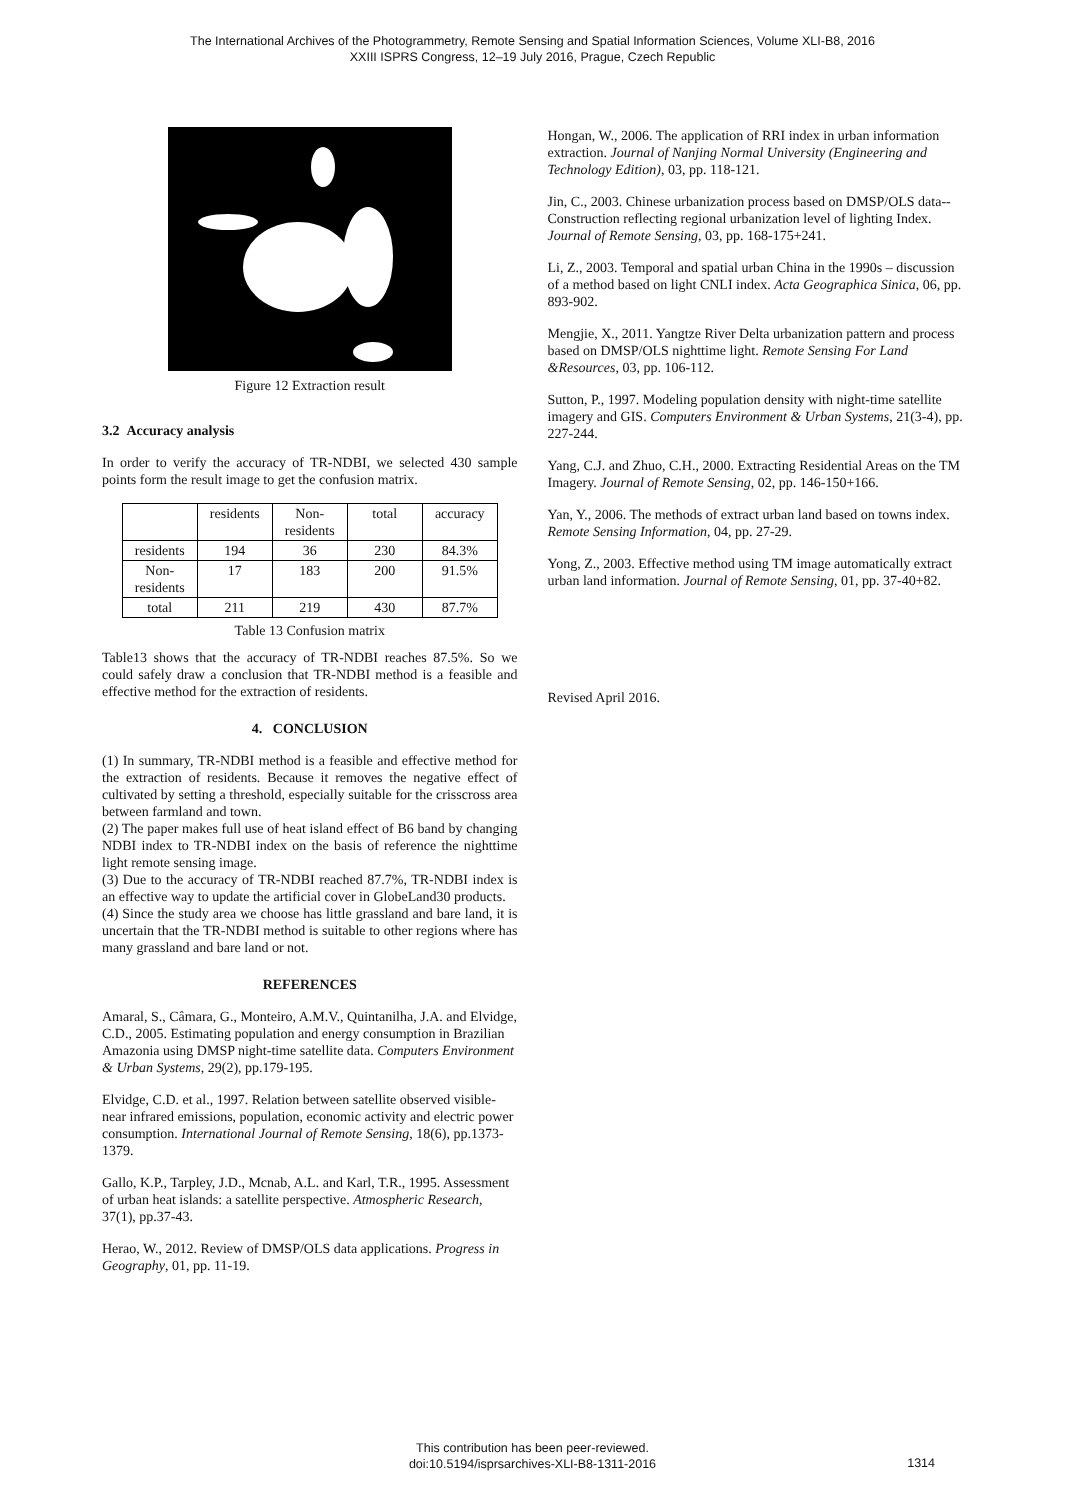The International Archives of the Photogrammetry, Remote Sensing and Spatial Information Sciences, Volume XLI-B8, 2016
XXIII ISPRS Congress, 12–19 July 2016, Prague, Czech Republic
Figure 12 Extraction result
3.2 Accuracy analysis
In order to verify the accuracy of TR-NDBI, we selected 430 sample points form the result image to get the confusion matrix.
| | residents | Non-residents | total | accuracy |
| --- | --- | --- | --- | --- |
| residents | 194 | 36 | 230 | 84.3% |
| Non-residents | 17 | 183 | 200 | 91.5% |
| total | 211 | 219 | 430 | 87.7% |
Table 13 Confusion matrix
Table13 shows that the accuracy of TR-NDBI reaches 87.5%. So we could safely draw a conclusion that TR-NDBI method is a feasible and effective method for the extraction of residents.
4. CONCLUSION
(1) In summary, TR-NDBI method is a feasible and effective method for the extraction of residents. Because it removes the negative effect of cultivated by setting a threshold, especially suitable for the crisscross area between farmland and town.
(2) The paper makes full use of heat island effect of B6 band by changing NDBI index to TR-NDBI index on the basis of reference the nighttime light remote sensing image.
(3) Due to the accuracy of TR-NDBI reached 87.7%, TR-NDBI index is an effective way to update the artificial cover in GlobeLand30 products.
(4) Since the study area we choose has little grassland and bare land, it is uncertain that the TR-NDBI method is suitable to other regions where has many grassland and bare land or not.
REFERENCES
Amaral, S., Câmara, G., Monteiro, A.M.V., Quintanilha, J.A. and Elvidge, C.D., 2005. Estimating population and energy consumption in Brazilian Amazonia using DMSP night-time satellite data. Computers Environment & Urban Systems, 29(2), pp.179-195.
Elvidge, C.D. et al., 1997. Relation between satellite observed visible-near infrared emissions, population, economic activity and electric power consumption. International Journal of Remote Sensing, 18(6), pp.1373-1379.
Gallo, K.P., Tarpley, J.D., Mcnab, A.L. and Karl, T.R., 1995. Assessment of urban heat islands: a satellite perspective. Atmospheric Research, 37(1), pp.37-43.
Herao, W., 2012. Review of DMSP/OLS data applications. Progress in Geography, 01, pp. 11-19.
Hongan, W., 2006. The application of RRI index in urban information extraction. Journal of Nanjing Normal University (Engineering and Technology Edition), 03, pp. 118-121.
Jin, C., 2003. Chinese urbanization process based on DMSP/OLS data-- Construction reflecting regional urbanization level of lighting Index. Journal of Remote Sensing, 03, pp. 168-175+241.
Li, Z., 2003. Temporal and spatial urban China in the 1990s – discussion of a method based on light CNLI index. Acta Geographica Sinica, 06, pp. 893-902.
Mengjie, X., 2011. Yangtze River Delta urbanization pattern and process based on DMSP/OLS nighttime light. Remote Sensing For Land &Resources, 03, pp. 106-112.
Sutton, P., 1997. Modeling population density with night-time satellite imagery and GIS. Computers Environment & Urban Systems, 21(3-4), pp. 227-244.
Yang, C.J. and Zhuo, C.H., 2000. Extracting Residential Areas on the TM Imagery. Journal of Remote Sensing, 02, pp. 146-150+166.
Yan, Y., 2006. The methods of extract urban land based on towns index. Remote Sensing Information, 04, pp. 27-29.
Yong, Z., 2003. Effective method using TM image automatically extract urban land information. Journal of Remote Sensing, 01, pp. 37-40+82.
Revised April 2016.
This contribution has been peer-reviewed.
doi:10.5194/isprsarchives-XLI-B8-1311-2016
1314